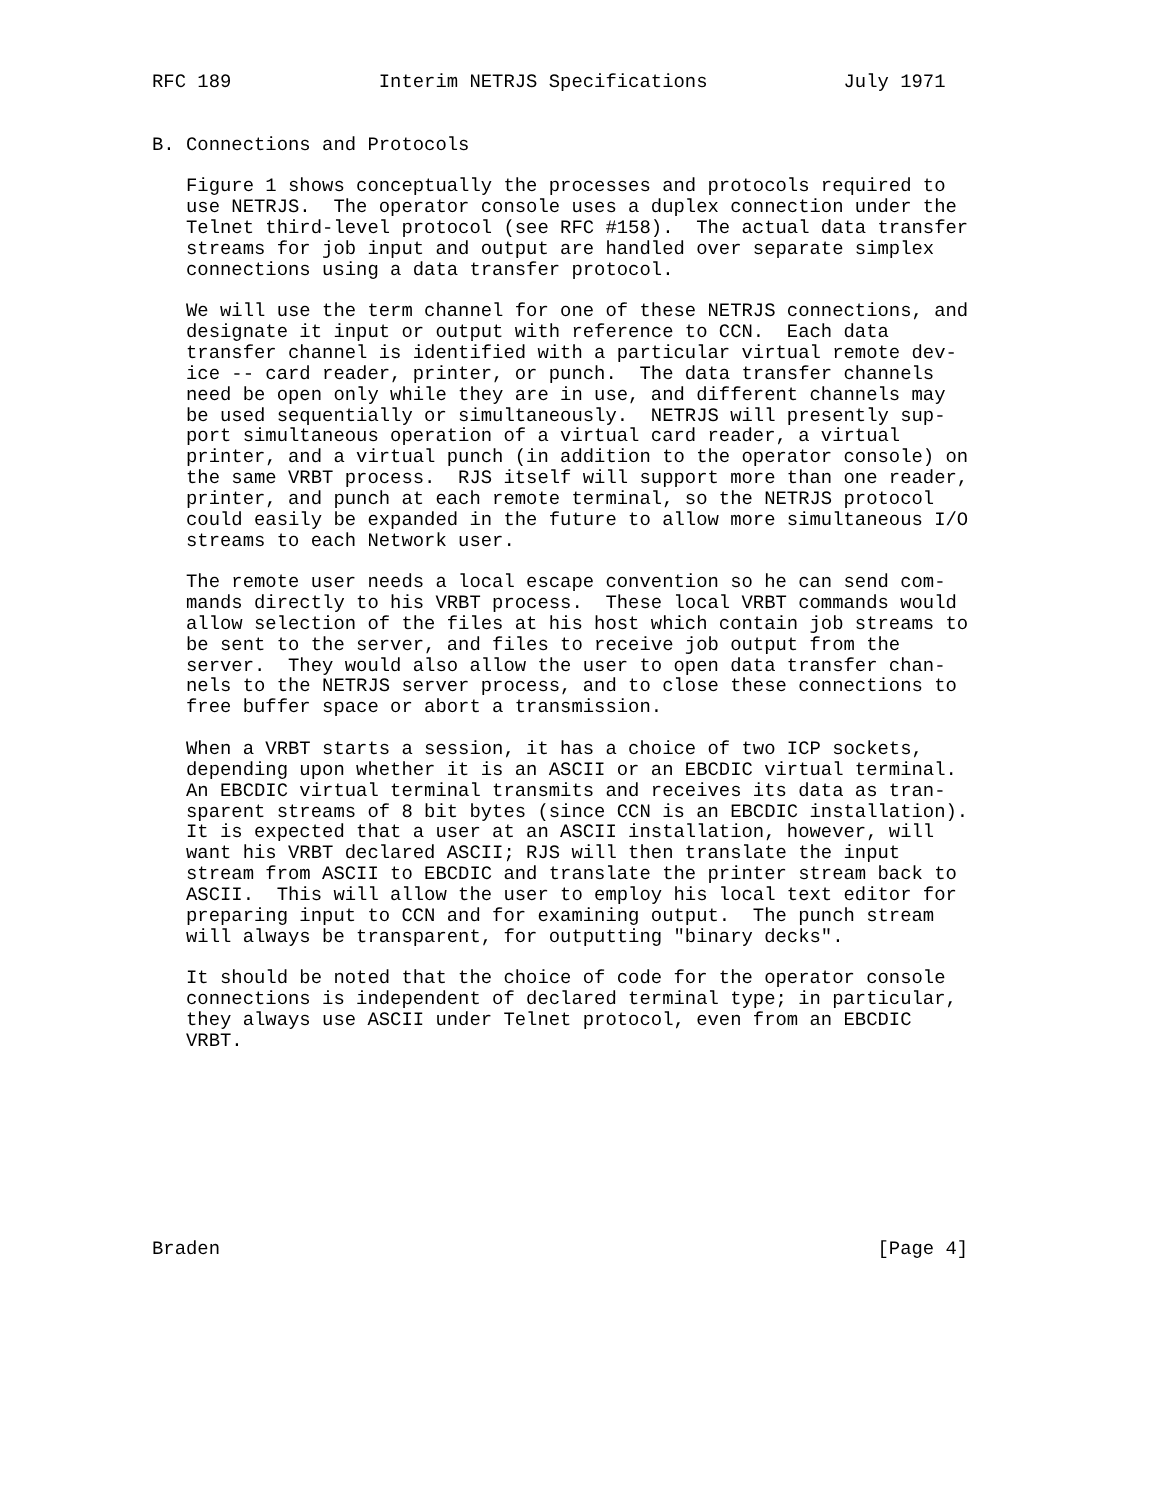RFC 189             Interim NETRJS Specifications            July 1971


B. Connections and Protocols

   Figure 1 shows conceptually the processes and protocols required to
   use NETRJS.  The operator console uses a duplex connection under the
   Telnet third-level protocol (see RFC #158).  The actual data transfer
   streams for job input and output are handled over separate simplex
   connections using a data transfer protocol.

   We will use the term channel for one of these NETRJS connections, and
   designate it input or output with reference to CCN.  Each data
   transfer channel is identified with a particular virtual remote dev-
   ice -- card reader, printer, or punch.  The data transfer channels
   need be open only while they are in use, and different channels may
   be used sequentially or simultaneously.  NETRJS will presently sup-
   port simultaneous operation of a virtual card reader, a virtual
   printer, and a virtual punch (in addition to the operator console) on
   the same VRBT process.  RJS itself will support more than one reader,
   printer, and punch at each remote terminal, so the NETRJS protocol
   could easily be expanded in the future to allow more simultaneous I/O
   streams to each Network user.

   The remote user needs a local escape convention so he can send com-
   mands directly to his VRBT process.  These local VRBT commands would
   allow selection of the files at his host which contain job streams to
   be sent to the server, and files to receive job output from the
   server.  They would also allow the user to open data transfer chan-
   nels to the NETRJS server process, and to close these connections to
   free buffer space or abort a transmission.

   When a VRBT starts a session, it has a choice of two ICP sockets,
   depending upon whether it is an ASCII or an EBCDIC virtual terminal.
   An EBCDIC virtual terminal transmits and receives its data as tran-
   sparent streams of 8 bit bytes (since CCN is an EBCDIC installation).
   It is expected that a user at an ASCII installation, however, will
   want his VRBT declared ASCII; RJS will then translate the input
   stream from ASCII to EBCDIC and translate the printer stream back to
   ASCII.  This will allow the user to employ his local text editor for
   preparing input to CCN and for examining output.  The punch stream
   will always be transparent, for outputting "binary decks".

   It should be noted that the choice of code for the operator console
   connections is independent of declared terminal type; in particular,
   they always use ASCII under Telnet protocol, even from an EBCDIC
   VRBT.









Braden                                                          [Page 4]